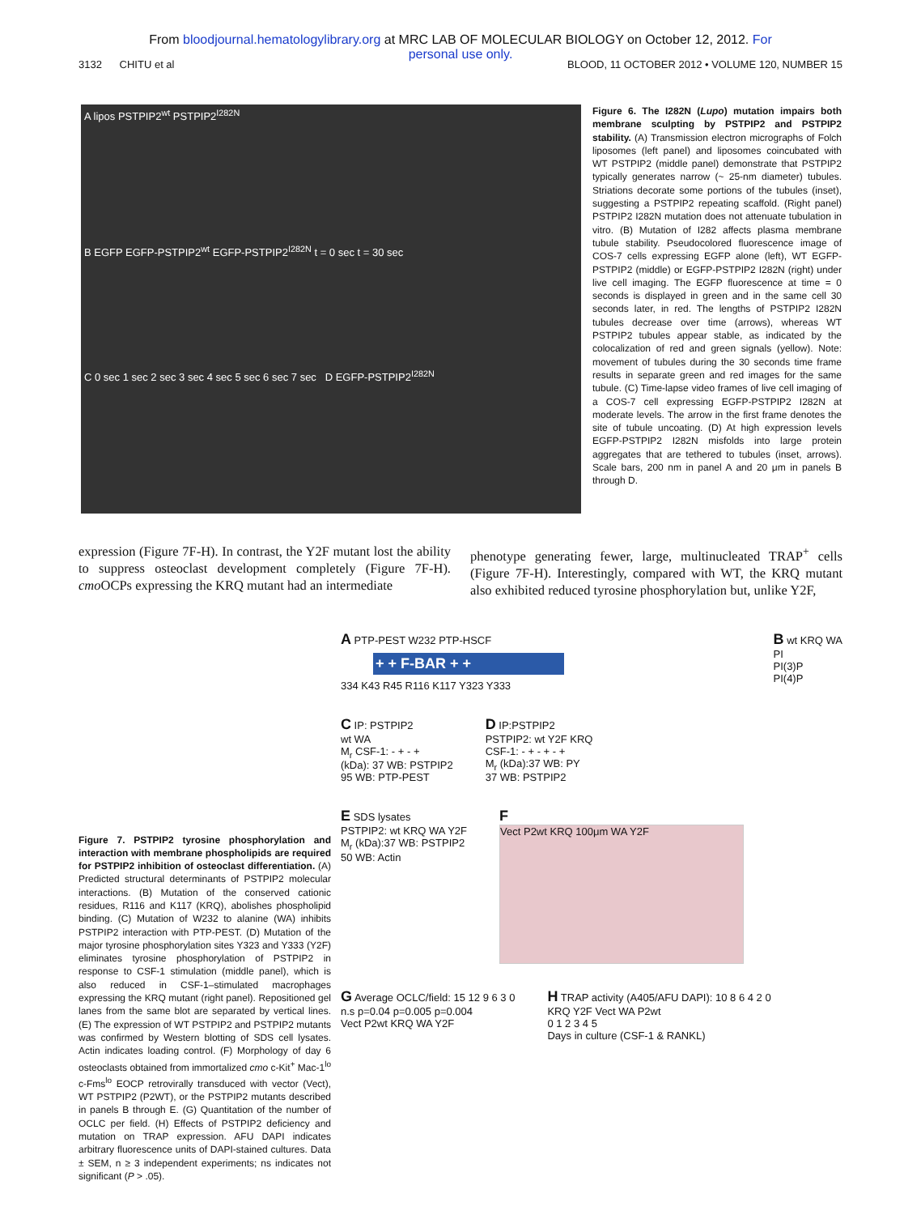From bloodjournal.hematologylibrary.org at MRC LAB OF MOLECULAR BIOLOGY on October 12, 2012. For
personal use only.
3132 CHITU et al BLOOD, 11 OCTOBER 2012 • VOLUME 120, NUMBER 15
A lipos PSTPIP2<sup>wt</sup> PSTPIP2<sup>I282N</sup>
B EGFP EGFP-PSTPIP2<sup>wt</sup> EGFP-PSTPIP2<sup>I282N</sup> t = 0 sec t = 30 sec
C 0 sec 1 sec 2 sec 3 sec 4 sec 5 sec 6 sec 7 sec D EGFP-PSTPIP2<sup>I282N</sup>
Figure 6. The I282N (Lupo) mutation impairs both membrane sculpting by PSTPIP2 and PSTPIP2 stability. (A) Transmission electron micrographs of Folch liposomes (left panel) and liposomes coincubated with WT PSTPIP2 (middle panel) demonstrate that PSTPIP2 typically generates narrow (~ 25-nm diameter) tubules. Striations decorate some portions of the tubules (inset), suggesting a PSTPIP2 repeating scaffold. (Right panel) PSTPIP2 I282N mutation does not attenuate tubulation in vitro. (B) Mutation of I282 affects plasma membrane tubule stability. Pseudocolored fluorescence image of COS-7 cells expressing EGFP alone (left), WT EGFP-PSTPIP2 (middle) or EGFP-PSTPIP2 I282N (right) under live cell imaging. The EGFP fluorescence at time = 0 seconds is displayed in green and in the same cell 30 seconds later, in red. The lengths of PSTPIP2 I282N tubules decrease over time (arrows), whereas WT PSTPIP2 tubules appear stable, as indicated by the colocalization of red and green signals (yellow). Note: movement of tubules during the 30 seconds time frame results in separate green and red images for the same tubule. (C) Time-lapse video frames of live cell imaging of a COS-7 cell expressing EGFP-PSTPIP2 I282N at moderate levels. The arrow in the first frame denotes the site of tubule uncoating. (D) At high expression levels EGFP-PSTPIP2 I282N misfolds into large protein aggregates that are tethered to tubules (inset, arrows). Scale bars, 200 nm in panel A and 20 μm in panels B through D.
expression (Figure 7F-H). In contrast, the Y2F mutant lost the ability to suppress osteoclast development completely (Figure 7F-H). cmo OCPs expressing the KRQ mutant had an intermediate
phenotype generating fewer, large, multinucleated TRAP<sup>+</sup> cells (Figure 7F-H). Interestingly, compared with WT, the KRQ mutant also exhibited reduced tyrosine phosphorylation but, unlike Y2F,
Figure 7. PSTPIP2 tyrosine phosphorylation and interaction with membrane phospholipids are required for PSTPIP2 inhibition of osteoclast differentiation. (A) Predicted structural determinants of PSTPIP2 molecular interactions. (B) Mutation of the conserved cationic residues, R116 and K117 (KRQ), abolishes phospholipid binding. (C) Mutation of W232 to alanine (WA) inhibits PSTPIP2 interaction with PTP-PEST. (D) Mutation of the major tyrosine phosphorylation sites Y323 and Y333 (Y2F) eliminates tyrosine phosphorylation of PSTPIP2 in response to CSF-1 stimulation (middle panel), which is also reduced in CSF-1–stimulated macrophages expressing the KRQ mutant (right panel). Repositioned gel lanes from the same blot are separated by vertical lines. (E) The expression of WT PSTPIP2 and PSTPIP2 mutants was confirmed by Western blotting of SDS cell lysates. Actin indicates loading control. (F) Morphology of day 6 osteoclasts obtained from immortalized cmo c-Kit<sup>+</sup> Mac-1<sup>lo</sup> c-Fms<sup>lo</sup> EOCP retrovirally transduced with vector (Vect), WT PSTPIP2 (P2WT), or the PSTPIP2 mutants described in panels B through E. (G) Quantitation of the number of OCLC per field. (H) Effects of PSTPIP2 deficiency and mutation on TRAP expression. AFU DAPI indicates arbitrary fluorescence units of DAPI-stained cultures. Data ± SEM, n ≥ 3 independent experiments; ns indicates not significant (P > .05).
A PTP-PEST W232 PTP-HSCF
+ + F-BAR + +
334 K43 R45 R116 K117 Y323 Y333
B wt KRQ WA
PI
PI(3)P
PI(4)P
C IP: PSTPIP2
wt WA
M<sub>r</sub> CSF-1: - + - +
(kDa): 37 WB: PSTPIP2
95 WB: PTP-PEST
D IP:PSTPIP2
PSTPIP2: wt Y2F KRQ
CSF-1: - + - + - +
M<sub>r</sub> (kDa):37 WB: PY
37 WB: PSTPIP2
E SDS lysates
PSTPIP2: wt KRQ WA Y2F
M<sub>r</sub> (kDa):37 WB: PSTPIP2
50 WB: Actin
F
Vect P2wt KRQ 100μm WA Y2F
G Average OCLC/field: 15 12 9 6 3 0
n.s p=0.04 p=0.005 p=0.004
Vect P2wt KRQ WA Y2F
H TRAP activity (A405/AFU DAPI): 10 8 6 4 2 0
KRQ Y2F Vect WA P2wt
0 1 2 3 4 5
Days in culture (CSF-1 & RANKL)